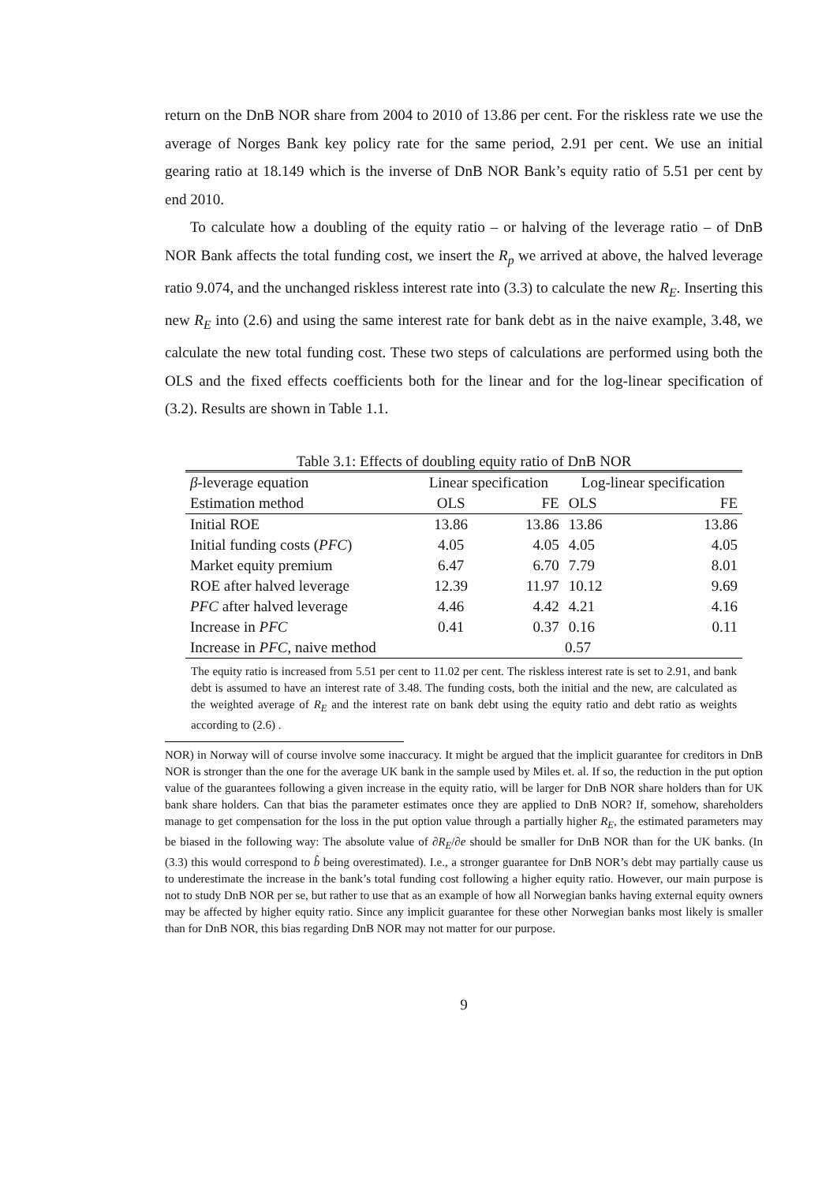return on the DnB NOR share from 2004 to 2010 of 13.86 per cent. For the riskless rate we use the average of Norges Bank key policy rate for the same period, 2.91 per cent. We use an initial gearing ratio at 18.149 which is the inverse of DnB NOR Bank’s equity ratio of 5.51 per cent by end 2010.
To calculate how a doubling of the equity ratio – or halving of the leverage ratio – of DnB NOR Bank affects the total funding cost, we insert the R<sub>p</sub> we arrived at above, the halved leverage ratio 9.074, and the unchanged riskless interest rate into (3.3) to calculate the new R<sub>E</sub>. Inserting this new R<sub>E</sub> into (2.6) and using the same interest rate for bank debt as in the naive example, 3.48, we calculate the new total funding cost. These two steps of calculations are performed using both the OLS and the fixed effects coefficients both for the linear and for the log-linear specification of (3.2). Results are shown in Table 1.1.
Table 3.1: Effects of doubling equity ratio of DnB NOR
| β -leverage equation | Linear specification | | Log-linear specification | |
| Estimation method | OLS | FE | OLS | FE |
| Initial ROE | 13.86 | 13.86 | 13.86 | 13.86 |
| Initial funding costs ( PFC ) | 4.05 | 4.05 | 4.05 | 4.05 |
| Market equity premium | 6.47 | 6.70 | 7.79 | 8.01 |
| ROE after halved leverage | 12.39 | 11.97 | 10.12 | 9.69 |
| PFC after halved leverage | 4.46 | 4.42 | 4.21 | 4.16 |
| Increase in PFC | 0.41 | 0.37 | 0.16 | 0.11 |
| Increase in PFC , naive method | 0.57 | | | |
The equity ratio is increased from 5.51 per cent to 11.02 per cent. The riskless interest rate is set to 2.91, and bank debt is assumed to have an interest rate of 3.48. The funding costs, both the initial and the new, are calculated as the weighted average of R<sub>E</sub> and the interest rate on bank debt using the equity ratio and debt ratio as weights according to (2.6) .
NOR) in Norway will of course involve some inaccuracy. It might be argued that the implicit guarantee for creditors in DnB NOR is stronger than the one for the average UK bank in the sample used by Miles et. al. If so, the reduction in the put option value of the guarantees following a given increase in the equity ratio, will be larger for DnB NOR share holders than for UK bank share holders. Can that bias the parameter estimates once they are applied to DnB NOR? If, somehow, shareholders manage to get compensation for the loss in the put option value through a partially higher R<sub>E</sub>, the estimated parameters may be biased in the following way: The absolute value of ∂R<sub>E</sub>/∂e should be smaller for DnB NOR than for the UK banks. (In (3.3) this would correspond to b̂ being overestimated). I.e., a stronger guarantee for DnB NOR’s debt may partially cause us to underestimate the increase in the bank’s total funding cost following a higher equity ratio. However, our main purpose is not to study DnB NOR per se, but rather to use that as an example of how all Norwegian banks having external equity owners may be affected by higher equity ratio. Since any implicit guarantee for these other Norwegian banks most likely is smaller than for DnB NOR, this bias regarding DnB NOR may not matter for our purpose.
9